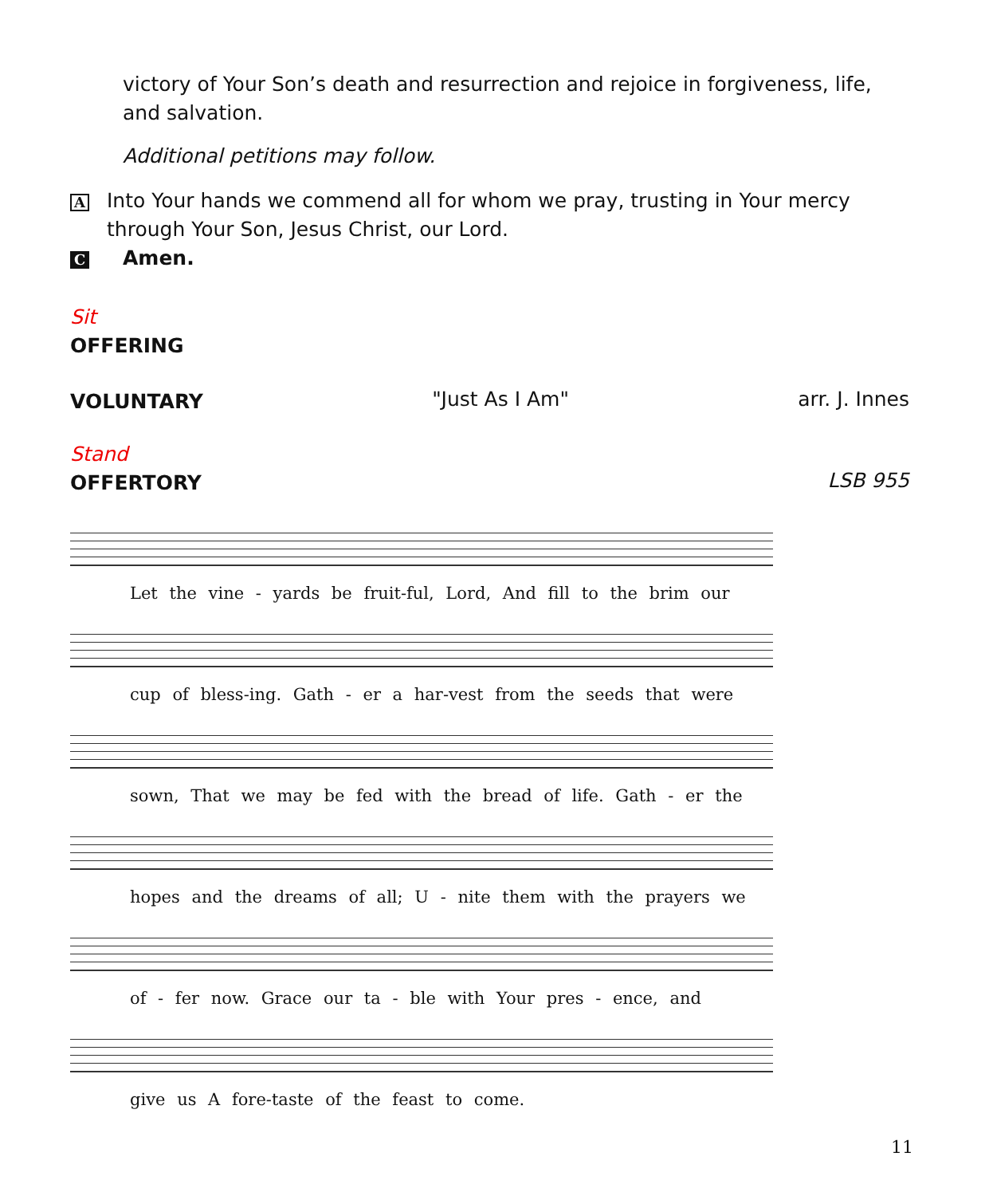victory of Your Son’s death and resurrection and rejoice in forgiveness, life, and salvation.
Additional petitions may follow.
A Into Your hands we commend all for whom we pray, trusting in Your mercy through Your Son, Jesus Christ, our Lord.
C Amen.
Sit
OFFERING
VOLUNTARY
"Just As I Am" arr. J. Innes
Stand
OFFERTORY
LSB 955
Let the vine - yards be fruit-ful, Lord, And fill to the brim our
cup of bless-ing. Gath - er a har-vest from the seeds that were
sown, That we may be fed with the bread of life. Gath - er the
hopes and the dreams of all; U - nite them with the prayers we
of - fer now. Grace our ta - ble with Your pres - ence, and
give us A fore-taste of the feast to come.
11